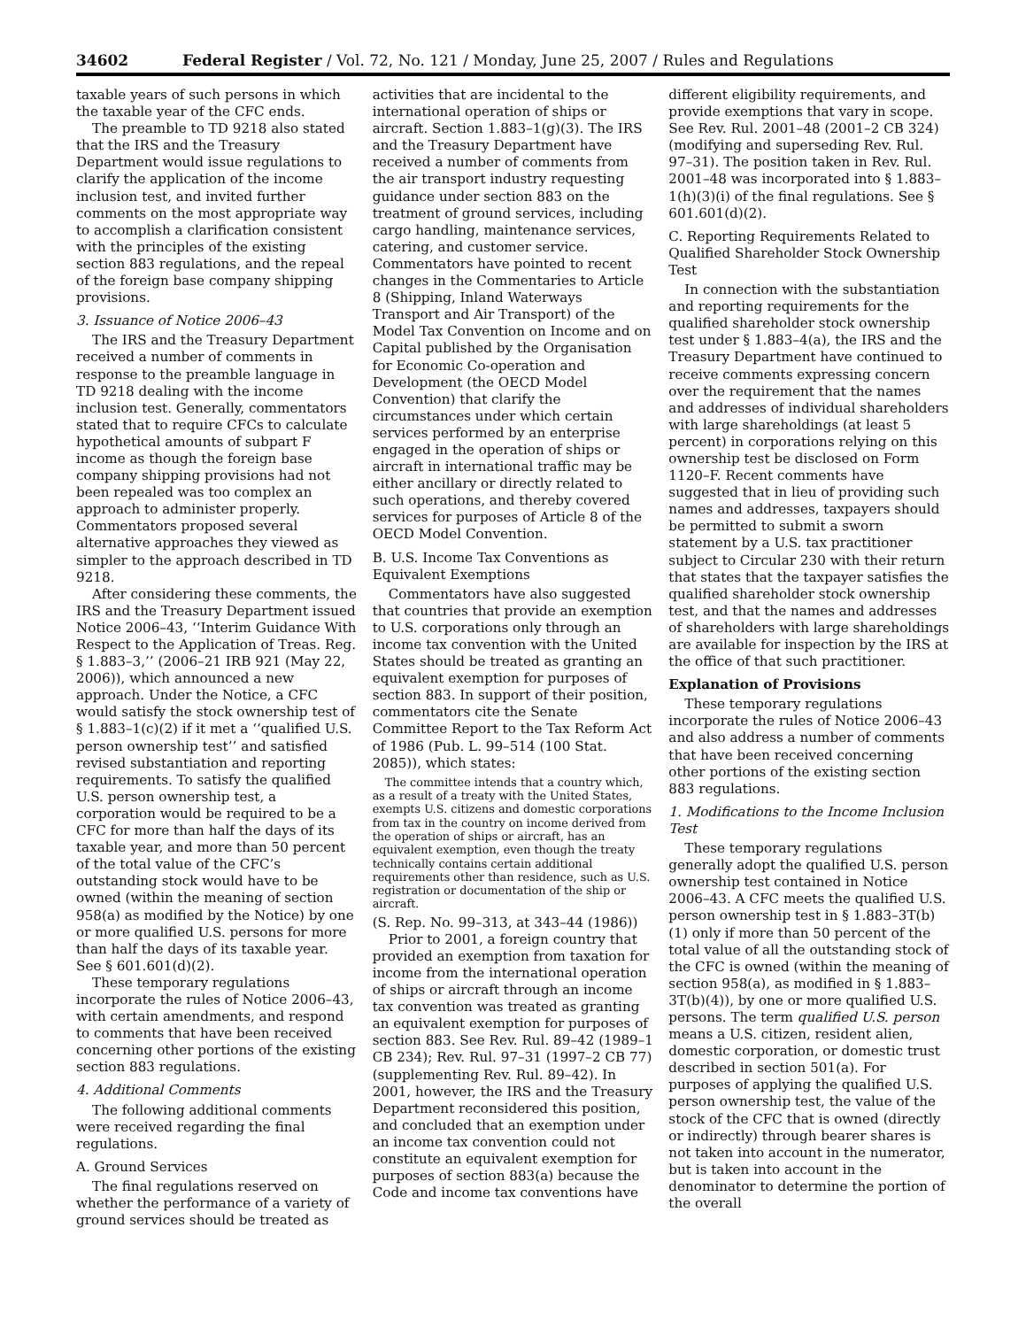34602 Federal Register / Vol. 72, No. 121 / Monday, June 25, 2007 / Rules and Regulations
taxable years of such persons in which the taxable year of the CFC ends.
The preamble to TD 9218 also stated that the IRS and the Treasury Department would issue regulations to clarify the application of the income inclusion test, and invited further comments on the most appropriate way to accomplish a clarification consistent with the principles of the existing section 883 regulations, and the repeal of the foreign base company shipping provisions.
3. Issuance of Notice 2006–43
The IRS and the Treasury Department received a number of comments in response to the preamble language in TD 9218 dealing with the income inclusion test. Generally, commentators stated that to require CFCs to calculate hypothetical amounts of subpart F income as though the foreign base company shipping provisions had not been repealed was too complex an approach to administer properly. Commentators proposed several alternative approaches they viewed as simpler to the approach described in TD 9218.
After considering these comments, the IRS and the Treasury Department issued Notice 2006–43, ‘‘Interim Guidance With Respect to the Application of Treas. Reg. § 1.883–3,’’ (2006–21 IRB 921 (May 22, 2006)), which announced a new approach. Under the Notice, a CFC would satisfy the stock ownership test of § 1.883–1(c)(2) if it met a ‘‘qualified U.S. person ownership test’’ and satisfied revised substantiation and reporting requirements. To satisfy the qualified U.S. person ownership test, a corporation would be required to be a CFC for more than half the days of its taxable year, and more than 50 percent of the total value of the CFC’s outstanding stock would have to be owned (within the meaning of section 958(a) as modified by the Notice) by one or more qualified U.S. persons for more than half the days of its taxable year. See § 601.601(d)(2).
These temporary regulations incorporate the rules of Notice 2006–43, with certain amendments, and respond to comments that have been received concerning other portions of the existing section 883 regulations.
4. Additional Comments
The following additional comments were received regarding the final regulations.
A. Ground Services
The final regulations reserved on whether the performance of a variety of ground services should be treated as
activities that are incidental to the international operation of ships or aircraft. Section 1.883–1(g)(3). The IRS and the Treasury Department have received a number of comments from the air transport industry requesting guidance under section 883 on the treatment of ground services, including cargo handling, maintenance services, catering, and customer service. Commentators have pointed to recent changes in the Commentaries to Article 8 (Shipping, Inland Waterways Transport and Air Transport) of the Model Tax Convention on Income and on Capital published by the Organisation for Economic Co-operation and Development (the OECD Model Convention) that clarify the circumstances under which certain services performed by an enterprise engaged in the operation of ships or aircraft in international traffic may be either ancillary or directly related to such operations, and thereby covered services for purposes of Article 8 of the OECD Model Convention.
B. U.S. Income Tax Conventions as Equivalent Exemptions
Commentators have also suggested that countries that provide an exemption to U.S. corporations only through an income tax convention with the United States should be treated as granting an equivalent exemption for purposes of section 883. In support of their position, commentators cite the Senate Committee Report to the Tax Reform Act of 1986 (Pub. L. 99–514 (100 Stat. 2085)), which states:
The committee intends that a country which, as a result of a treaty with the United States, exempts U.S. citizens and domestic corporations from tax in the country on income derived from the operation of ships or aircraft, has an equivalent exemption, even though the treaty technically contains certain additional requirements other than residence, such as U.S. registration or documentation of the ship or aircraft.
(S. Rep. No. 99–313, at 343–44 (1986))
Prior to 2001, a foreign country that provided an exemption from taxation for income from the international operation of ships or aircraft through an income tax convention was treated as granting an equivalent exemption for purposes of section 883. See Rev. Rul. 89–42 (1989–1 CB 234); Rev. Rul. 97–31 (1997–2 CB 77) (supplementing Rev. Rul. 89–42). In 2001, however, the IRS and the Treasury Department reconsidered this position, and concluded that an exemption under an income tax convention could not constitute an equivalent exemption for purposes of section 883(a) because the Code and income tax conventions have
different eligibility requirements, and provide exemptions that vary in scope. See Rev. Rul. 2001–48 (2001–2 CB 324) (modifying and superseding Rev. Rul. 97–31). The position taken in Rev. Rul. 2001–48 was incorporated into § 1.883–1(h)(3)(i) of the final regulations. See § 601.601(d)(2).
C. Reporting Requirements Related to Qualified Shareholder Stock Ownership Test
In connection with the substantiation and reporting requirements for the qualified shareholder stock ownership test under § 1.883–4(a), the IRS and the Treasury Department have continued to receive comments expressing concern over the requirement that the names and addresses of individual shareholders with large shareholdings (at least 5 percent) in corporations relying on this ownership test be disclosed on Form 1120–F. Recent comments have suggested that in lieu of providing such names and addresses, taxpayers should be permitted to submit a sworn statement by a U.S. tax practitioner subject to Circular 230 with their return that states that the taxpayer satisfies the qualified shareholder stock ownership test, and that the names and addresses of shareholders with large shareholdings are available for inspection by the IRS at the office of that such practitioner.
Explanation of Provisions
These temporary regulations incorporate the rules of Notice 2006–43 and also address a number of comments that have been received concerning other portions of the existing section 883 regulations.
1. Modifications to the Income Inclusion Test
These temporary regulations generally adopt the qualified U.S. person ownership test contained in Notice 2006–43. A CFC meets the qualified U.S. person ownership test in § 1.883–3T(b)(1) only if more than 50 percent of the total value of all the outstanding stock of the CFC is owned (within the meaning of section 958(a), as modified in § 1.883–3T(b)(4)), by one or more qualified U.S. persons. The term qualified U.S. person means a U.S. citizen, resident alien, domestic corporation, or domestic trust described in section 501(a). For purposes of applying the qualified U.S. person ownership test, the value of the stock of the CFC that is owned (directly or indirectly) through bearer shares is not taken into account in the numerator, but is taken into account in the denominator to determine the portion of the overall